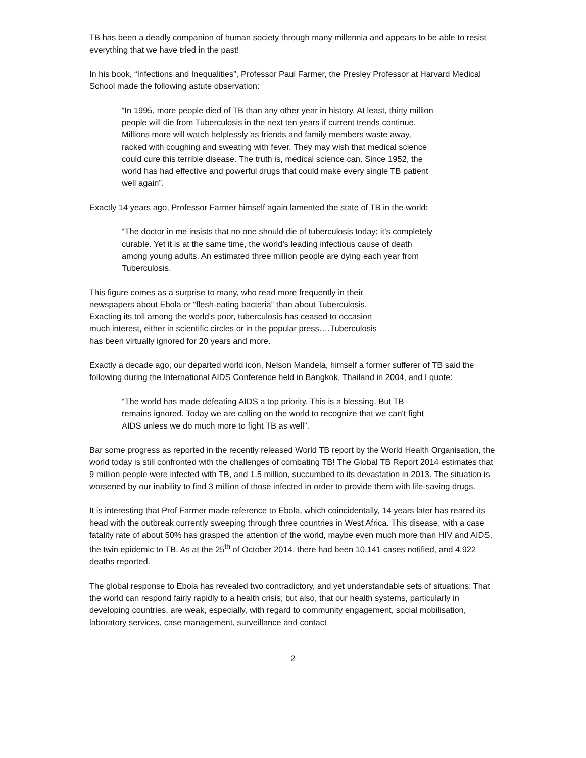TB has been a deadly companion of human society through many millennia and appears to be able to resist everything that we have tried in the past!
In his book, “Infections and Inequalities”, Professor Paul Farmer, the Presley Professor at Harvard Medical School made the following astute observation:
“In 1995, more people died of TB than any other year in history. At least, thirty million people will die from Tuberculosis in the next ten years if current trends continue. Millions more will watch helplessly as friends and family members waste away, racked with coughing and sweating with fever. They may wish that medical science could cure this terrible disease. The truth is, medical science can. Since 1952, the world has had effective and powerful drugs that could make every single TB patient well again”.
Exactly 14 years ago, Professor Farmer himself again lamented the state of TB in the world:
“The doctor in me insists that no one should die of tuberculosis today; it’s completely curable. Yet it is at the same time, the world’s leading infectious cause of death among young adults. An estimated three million people are dying each year from Tuberculosis.
This figure comes as a surprise to many, who read more frequently in their newspapers about Ebola or “flesh-eating bacteria” than about Tuberculosis. Exacting its toll among the world’s poor, tuberculosis has ceased to occasion much interest, either in scientific circles or in the popular press….Tuberculosis has been virtually ignored for 20 years and more.
Exactly a decade ago, our departed world icon, Nelson Mandela, himself a former sufferer of TB said the following during the International AIDS Conference held in Bangkok, Thailand in 2004, and I quote:
“The world has made defeating AIDS a top priority. This is a blessing. But TB remains ignored. Today we are calling on the world to recognize that we can't fight AIDS unless we do much more to fight TB as well”.
Bar some progress as reported in the recently released World TB report by the World Health Organisation, the world today is still confronted with the challenges of combating TB! The Global TB Report 2014 estimates that 9 million people were infected with TB, and 1.5 million, succumbed to its devastation in 2013. The situation is worsened by our inability to find 3 million of those infected in order to provide them with life-saving drugs.
It is interesting that Prof Farmer made reference to Ebola, which coincidentally, 14 years later has reared its head with the outbreak currently sweeping through three countries in West Africa. This disease, with a case fatality rate of about 50% has grasped the attention of the world, maybe even much more than HIV and AIDS, the twin epidemic to TB. As at the 25<sup>th</sup> of October 2014, there had been 10,141 cases notified, and 4,922 deaths reported.
The global response to Ebola has revealed two contradictory, and yet understandable sets of situations: That the world can respond fairly rapidly to a health crisis; but also, that our health systems, particularly in developing countries, are weak, especially, with regard to community engagement, social mobilisation, laboratory services, case management, surveillance and contact
2